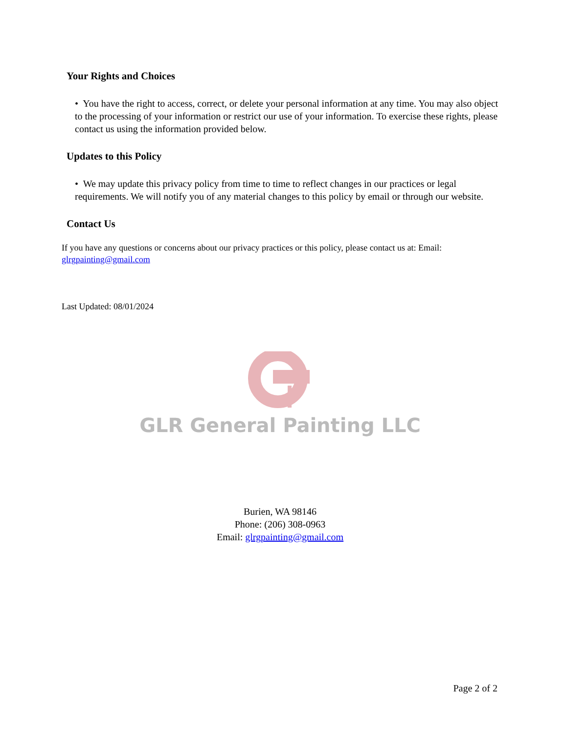Your Rights and Choices
• You have the right to access, correct, or delete your personal information at any time. You may also object to the processing of your information or restrict our use of your information. To exercise these rights, please contact us using the information provided below.
Updates to this Policy
• We may update this privacy policy from time to time to reflect changes in our practices or legal requirements. We will notify you of any material changes to this policy by email or through our website.
Contact Us
If you have any questions or concerns about our privacy practices or this policy, please contact us at: Email: glrgpainting@gmail.com
Last Updated: 08/01/2024
GLR General Painting LLC
Burien, WA 98146
Phone: (206) 308-0963
Email: glrgpainting@gmail.com
Page 2 of 2